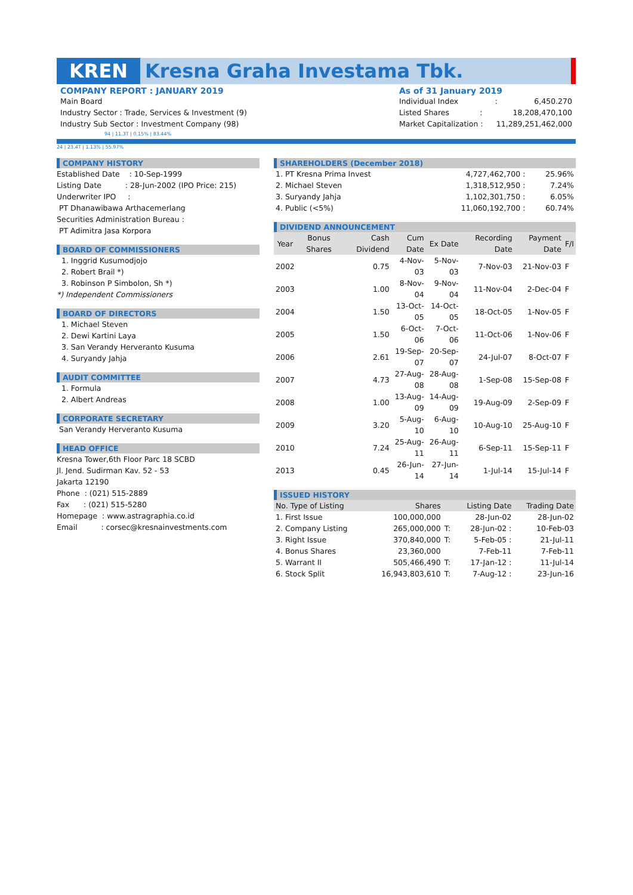KREN Kresna Graha Investama Tbk.
COMPANY REPORT : JANUARY 2019
Main Board
Industry Sector : Trade, Services & Investment (9)
Industry Sub Sector : Investment Company (98)
As of 31 January 2019
Individual Index : 6,450.270
Listed Shares : 18,208,470,100
Market Capitalization : 11,289,251,462,000
94 | 11.3T | 0.15% | 83.44%
24 | 23.4T | 1.13% | 55.97%
COMPANY HISTORY
Established Date : 10-Sep-1999
Listing Date : 28-Jun-2002 (IPO Price: 215)
Underwriter IPO :
PT Dhanawibawa Arthacemerlang
Securities Administration Bureau :
PT Adimitra Jasa Korpora
BOARD OF COMMISSIONERS
1. Inggrid Kusumodjojo
2. Robert Brail *)
3. Robinson P Simbolon, Sh *)
*) Independent Commissioners
BOARD OF DIRECTORS
1. Michael Steven
2. Dewi Kartini Laya
3. San Verandy Herveranto Kusuma
4. Suryandy Jahja
AUDIT COMMITTEE
1. Formula
2. Albert Andreas
CORPORATE SECRETARY
San Verandy Herveranto Kusuma
HEAD OFFICE
Kresna Tower,6th Floor Parc 18 SCBD
Jl. Jend. Sudirman Kav. 52 - 53
Jakarta 12190
Phone : (021) 515-2889
Fax : (021) 515-5280
Homepage : www.astragraphia.co.id
Email : corsec@kresnainvestments.com
SHAREHOLDERS (December 2018)
| 1. PT Kresna Prima Invest | 4,727,462,700 : | 25.96% |
| 2. Michael Steven | 1,318,512,950 : | 7.24% |
| 3. Suryandy Jahja | 1,102,301,750 : | 6.05% |
| 4. Public (<5%) | 11,060,192,700 : | 60.74% |
DIVIDEND ANNOUNCEMENT
| Year | Bonus Shares | Cash Dividend | Cum Date | Ex Date | Recording Date | Payment Date | F/I |
| --- | --- | --- | --- | --- | --- | --- | --- |
| 2002 | | 0.75 | 4-Nov-03 | 5-Nov-03 | 7-Nov-03 | 21-Nov-03 | F |
| 2003 | | 1.00 | 8-Nov-04 | 9-Nov-04 | 11-Nov-04 | 2-Dec-04 | F |
| 2004 | | 1.50 | 13-Oct-05 | 14-Oct-05 | 18-Oct-05 | 1-Nov-05 | F |
| 2005 | | 1.50 | 6-Oct-06 | 7-Oct-06 | 11-Oct-06 | 1-Nov-06 | F |
| 2006 | | 2.61 | 19-Sep-07 | 20-Sep-07 | 24-Jul-07 | 8-Oct-07 | F |
| 2007 | | 4.73 | 27-Aug-08 | 28-Aug-08 | 1-Sep-08 | 15-Sep-08 | F |
| 2008 | | 1.00 | 13-Aug-09 | 14-Aug-09 | 19-Aug-09 | 2-Sep-09 | F |
| 2009 | | 3.20 | 5-Aug-10 | 6-Aug-10 | 10-Aug-10 | 25-Aug-10 | F |
| 2010 | | 7.24 | 25-Aug-11 | 26-Aug-11 | 6-Sep-11 | 15-Sep-11 | F |
| 2013 | | 0.45 | 26-Jun-14 | 27-Jun-14 | 1-Jul-14 | 15-Jul-14 | F |
ISSUED HISTORY
| No. Type of Listing | Shares | | Listing Date | Trading Date |
| --- | --- | --- | --- | --- |
| 1. First Issue | 100,000,000 | | 28-Jun-02 | 28-Jun-02 |
| 2. Company Listing | 265,000,000 | T: | 28-Jun-02 : | 10-Feb-03 |
| 3. Right Issue | 370,840,000 | T: | 5-Feb-05 : | 21-Jul-11 |
| 4. Bonus Shares | 23,360,000 | | 7-Feb-11 | 7-Feb-11 |
| 5. Warrant II | 505,466,490 | T: | 17-Jan-12 : | 11-Jul-14 |
| 6. Stock Split | 16,943,803,610 | T: | 7-Aug-12 : | 23-Jun-16 |